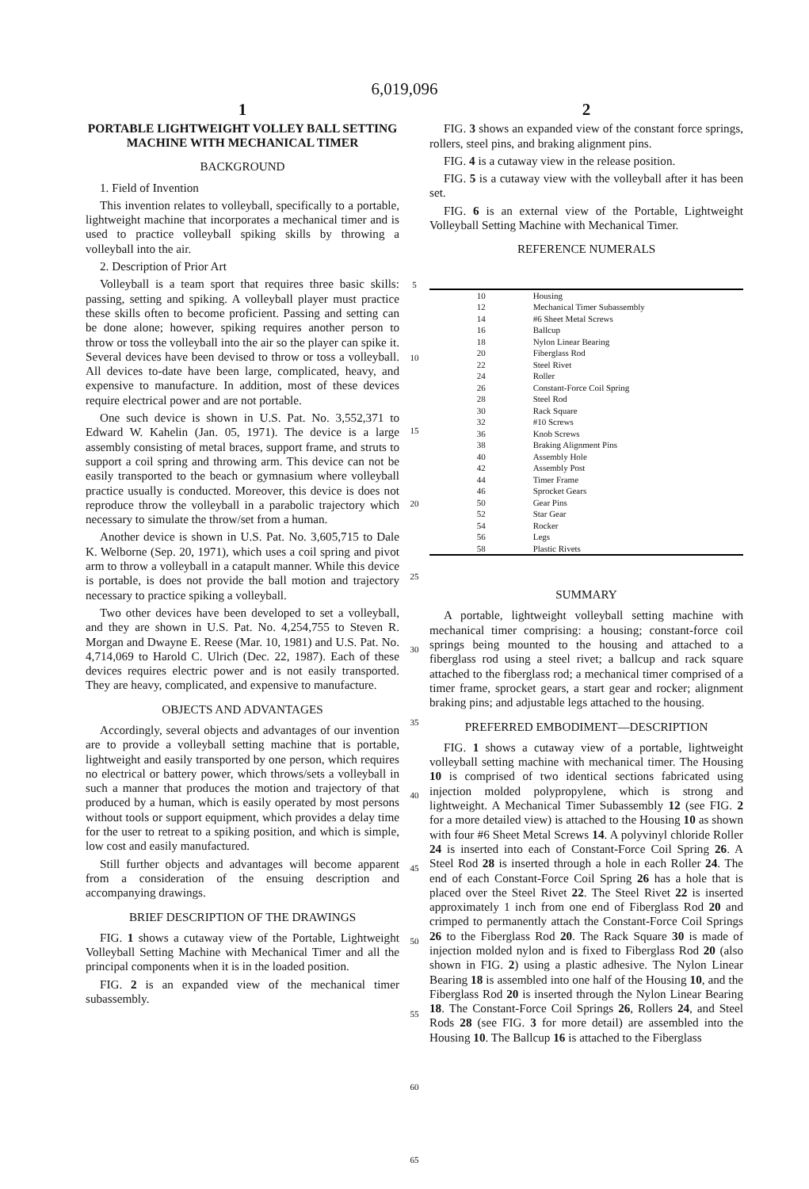6,019,096
1
PORTABLE LIGHTWEIGHT VOLLEY BALL SETTING MACHINE WITH MECHANICAL TIMER
BACKGROUND
1. Field of Invention
This invention relates to volleyball, specifically to a portable, lightweight machine that incorporates a mechanical timer and is used to practice volleyball spiking skills by throwing a volleyball into the air.
2. Description of Prior Art
Volleyball is a team sport that requires three basic skills: passing, setting and spiking. A volleyball player must practice these skills often to become proficient. Passing and setting can be done alone; however, spiking requires another person to throw or toss the volleyball into the air so the player can spike it. Several devices have been devised to throw or toss a volleyball. All devices to-date have been large, complicated, heavy, and expensive to manufacture. In addition, most of these devices require electrical power and are not portable.
One such device is shown in U.S. Pat. No. 3,552,371 to Edward W. Kahelin (Jan. 05, 1971). The device is a large assembly consisting of metal braces, support frame, and struts to support a coil spring and throwing arm. This device can not be easily transported to the beach or gymnasium where volleyball practice usually is conducted. Moreover, this device is does not reproduce throw the volleyball in a parabolic trajectory which necessary to simulate the throw/set from a human.
Another device is shown in U.S. Pat. No. 3,605,715 to Dale K. Welborne (Sep. 20, 1971), which uses a coil spring and pivot arm to throw a volleyball in a catapult manner. While this device is portable, is does not provide the ball motion and trajectory necessary to practice spiking a volleyball.
Two other devices have been developed to set a volleyball, and they are shown in U.S. Pat. No. 4,254,755 to Steven R. Morgan and Dwayne E. Reese (Mar. 10, 1981) and U.S. Pat. No. 4,714,069 to Harold C. Ulrich (Dec. 22, 1987). Each of these devices requires electric power and is not easily transported. They are heavy, complicated, and expensive to manufacture.
OBJECTS AND ADVANTAGES
Accordingly, several objects and advantages of our invention are to provide a volleyball setting machine that is portable, lightweight and easily transported by one person, which requires no electrical or battery power, which throws/sets a volleyball in such a manner that produces the motion and trajectory of that produced by a human, which is easily operated by most persons without tools or support equipment, which provides a delay time for the user to retreat to a spiking position, and which is simple, low cost and easily manufactured.
Still further objects and advantages will become apparent from a consideration of the ensuing description and accompanying drawings.
BRIEF DESCRIPTION OF THE DRAWINGS
FIG. 1 shows a cutaway view of the Portable, Lightweight Volleyball Setting Machine with Mechanical Timer and all the principal components when it is in the loaded position.
FIG. 2 is an expanded view of the mechanical timer subassembly.
5
10
15
20
25
30
35
40
45
50
55
60
65
2
FIG. 3 shows an expanded view of the constant force springs, rollers, steel pins, and braking alignment pins.
FIG. 4 is a cutaway view in the release position.
FIG. 5 is a cutaway view with the volleyball after it has been set.
FIG. 6 is an external view of the Portable, Lightweight Volleyball Setting Machine with Mechanical Timer.
REFERENCE NUMERALS
| 10 | Housing |
| 12 | Mechanical Timer Subassembly |
| 14 | #6 Sheet Metal Screws |
| 16 | Ballcup |
| 18 | Nylon Linear Bearing |
| 20 | Fiberglass Rod |
| 22 | Steel Rivet |
| 24 | Roller |
| 26 | Constant-Force Coil Spring |
| 28 | Steel Rod |
| 30 | Rack Square |
| 32 | #10 Screws |
| 36 | Knob Screws |
| 38 | Braking Alignment Pins |
| 40 | Assembly Hole |
| 42 | Assembly Post |
| 44 | Timer Frame |
| 46 | Sprocket Gears |
| 50 | Gear Pins |
| 52 | Star Gear |
| 54 | Rocker |
| 56 | Legs |
| 58 | Plastic Rivets |
SUMMARY
A portable, lightweight volleyball setting machine with mechanical timer comprising: a housing; constant-force coil springs being mounted to the housing and attached to a fiberglass rod using a steel rivet; a ballcup and rack square attached to the fiberglass rod; a mechanical timer comprised of a timer frame, sprocket gears, a start gear and rocker; alignment braking pins; and adjustable legs attached to the housing.
PREFERRED EMBODIMENT—DESCRIPTION
FIG. 1 shows a cutaway view of a portable, lightweight volleyball setting machine with mechanical timer. The Housing 10 is comprised of two identical sections fabricated using injection molded polypropylene, which is strong and lightweight. A Mechanical Timer Subassembly 12 (see FIG. 2 for a more detailed view) is attached to the Housing 10 as shown with four #6 Sheet Metal Screws 14. A polyvinyl chloride Roller 24 is inserted into each of Constant-Force Coil Spring 26. A Steel Rod 28 is inserted through a hole in each Roller 24. The end of each Constant-Force Coil Spring 26 has a hole that is placed over the Steel Rivet 22. The Steel Rivet 22 is inserted approximately 1 inch from one end of Fiberglass Rod 20 and crimped to permanently attach the Constant-Force Coil Springs 26 to the Fiberglass Rod 20. The Rack Square 30 is made of injection molded nylon and is fixed to Fiberglass Rod 20 (also shown in FIG. 2) using a plastic adhesive. The Nylon Linear Bearing 18 is assembled into one half of the Housing 10, and the Fiberglass Rod 20 is inserted through the Nylon Linear Bearing 18. The Constant-Force Coil Springs 26, Rollers 24, and Steel Rods 28 (see FIG. 3 for more detail) are assembled into the Housing 10. The Ballcup 16 is attached to the Fiberglass